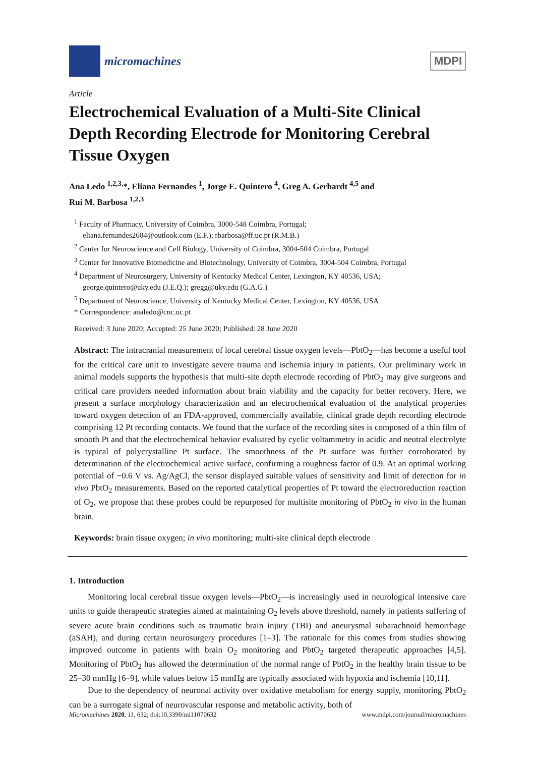micromachines
MDPI
Article
Electrochemical Evaluation of a Multi-Site Clinical Depth Recording Electrode for Monitoring Cerebral Tissue Oxygen
Ana Ledo <sup>1,2,3,</sup>*, Eliana Fernandes <sup>1</sup>, Jorge E. Quintero <sup>4</sup>, Greg A. Gerhardt <sup>4,5</sup> and
Rui M. Barbosa <sup>1,2,3</sup>
<sup>1</sup> Faculty of Pharmacy, University of Coimbra, 3000-548 Coimbra, Portugal;
eliana.fernandes2604@outlook.com (E.F.); rbarbosa@ff.uc.pt (R.M.B.)
<sup>2</sup> Center for Neuroscience and Cell Biology, University of Coimbra, 3004-504 Coimbra, Portugal
<sup>3</sup> Center for Innovative Biomedicine and Biotechnology, University of Coimbra, 3004-504 Coimbra, Portugal
<sup>4</sup> Department of Neurosurgery, University of Kentucky Medical Center, Lexington, KY 40536, USA;
george.quintero@uky.edu (J.E.Q.); gregg@uky.edu (G.A.G.)
<sup>5</sup> Department of Neuroscience, University of Kentucky Medical Center, Lexington, KY 40536, USA
* Correspondence: analedo@cnc.uc.pt
Received: 3 June 2020; Accepted: 25 June 2020; Published: 28 June 2020
Abstract: The intracranial measurement of local cerebral tissue oxygen levels—PbtO<sub>2</sub>—has become a useful tool for the critical care unit to investigate severe trauma and ischemia injury in patients. Our preliminary work in animal models supports the hypothesis that multi-site depth electrode recording of PbtO<sub>2</sub> may give surgeons and critical care providers needed information about brain viability and the capacity for better recovery. Here, we present a surface morphology characterization and an electrochemical evaluation of the analytical properties toward oxygen detection of an FDA-approved, commercially available, clinical grade depth recording electrode comprising 12 Pt recording contacts. We found that the surface of the recording sites is composed of a thin film of smooth Pt and that the electrochemical behavior evaluated by cyclic voltammetry in acidic and neutral electrolyte is typical of polycrystalline Pt surface. The smoothness of the Pt surface was further corroborated by determination of the electrochemical active surface, confirming a roughness factor of 0.9. At an optimal working potential of −0.6 V vs. Ag/AgCl, the sensor displayed suitable values of sensitivity and limit of detection for in vivo PbtO<sub>2</sub> measurements. Based on the reported catalytical properties of Pt toward the electroreduction reaction of O<sub>2</sub>, we propose that these probes could be repurposed for multisite monitoring of PbtO<sub>2</sub> in vivo in the human brain.
Keywords: brain tissue oxygen; in vivo monitoring; multi-site clinical depth electrode
1. Introduction
Monitoring local cerebral tissue oxygen levels—PbtO<sub>2</sub>—is increasingly used in neurological intensive care units to guide therapeutic strategies aimed at maintaining O<sub>2</sub> levels above threshold, namely in patients suffering of severe acute brain conditions such as traumatic brain injury (TBI) and aneurysmal subarachnoid hemorrhage (aSAH), and during certain neurosurgery procedures [1–3]. The rationale for this comes from studies showing improved outcome in patients with brain O<sub>2</sub> monitoring and PbtO<sub>2</sub> targeted therapeutic approaches [4,5]. Monitoring of PbtO<sub>2</sub> has allowed the determination of the normal range of PbtO<sub>2</sub> in the healthy brain tissue to be 25–30 mmHg [6–9], while values below 15 mmHg are typically associated with hypoxia and ischemia [10,11].
Due to the dependency of neuronal activity over oxidative metabolism for energy supply, monitoring PbtO<sub>2</sub> can be a surrogate signal of neurovascular response and metabolic activity, both of
Micromachines 2020, 11, 632; doi:10.3390/mi11070632 www.mdpi.com/journal/micromachines